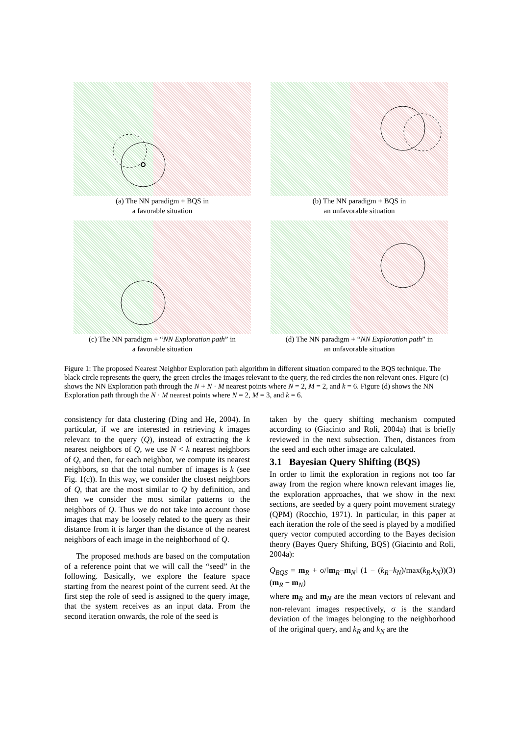(a) The NN paradigm + BQS in
a favorable situation
(b) The NN paradigm + BQS in
an unfavorable situation
(c) The NN paradigm + “NN Exploration path” in
a favorable situation
(d) The NN paradigm + “NN Exploration path” in
an unfavorable situation
Figure 1: The proposed Nearest Neighbor Exploration path algorithm in different situation compared to the BQS technique. The black circle represents the query, the green circles the images relevant to the query, the red circles the non relevant ones. Figure (c) shows the NN Exploration path through the N + N · M nearest points where N = 2, M = 2, and k = 6. Figure (d) shows the NN Exploration path through the N · M nearest points where N = 2, M = 3, and k = 6.
consistency for data clustering (Ding and He, 2004). In particular, if we are interested in retrieving k images relevant to the query (Q), instead of extracting the k nearest neighbors of Q, we use N < k nearest neighbors of Q, and then, for each neighbor, we compute its nearest neighbors, so that the total number of images is k (see Fig. 1(c)). In this way, we consider the closest neighbors of Q, that are the most similar to Q by definition, and then we consider the most similar patterns to the neighbors of Q. Thus we do not take into account those images that may be loosely related to the query as their distance from it is larger than the distance of the nearest neighbors of each image in the neighborhood of Q.
The proposed methods are based on the computation of a reference point that we will call the “seed” in the following. Basically, we explore the feature space starting from the nearest point of the current seed. At the first step the role of seed is assigned to the query image, that the system receives as an input data. From the second iteration onwards, the role of the seed is
taken by the query shifting mechanism computed according to (Giacinto and Roli, 2004a) that is briefly reviewed in the next subsection. Then, distances from the seed and each other image are calculated.
3.1 Bayesian Query Shifting (BQS)
In order to limit the exploration in regions not too far away from the region where known relevant images lie, the exploration approaches, that we show in the next sections, are seeded by a query point movement strategy (QPM) (Rocchio, 1971). In particular, in this paper at each iteration the role of the seed is played by a modified query vector computed according to the Bayes decision theory (Bayes Query Shifting, BQS) (Giacinto and Roli, 2004a):
Q<sub>BQS</sub> = m<sub>R</sub> + σ/‖m<sub>R</sub>−m<sub>N</sub>‖ (1 − (k<sub>R</sub>−k<sub>N</sub>)/max(k<sub>R</sub>,k<sub>N</sub>)) (m<sub>R</sub> − m<sub>N</sub>) (3)
where m<sub>R</sub> and m<sub>N</sub> are the mean vectors of relevant and non-relevant images respectively, σ is the standard deviation of the images belonging to the neighborhood of the original query, and k<sub>R</sub> and k<sub>N</sub> are the